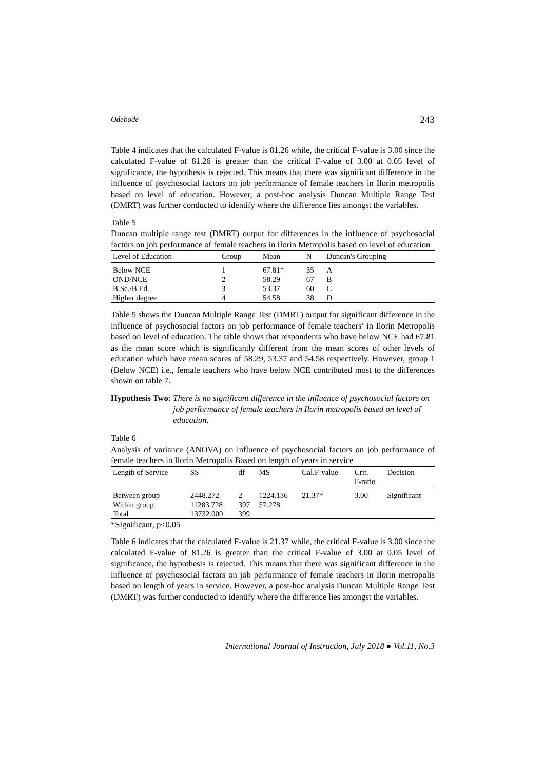Odebode 243
Table 4 indicates that the calculated F-value is 81.26 while, the critical F-value is 3.00 since the calculated F-value of 81.26 is greater than the critical F-value of 3.00 at 0.05 level of significance, the hypothesis is rejected. This means that there was significant difference in the influence of psychosocial factors on job performance of female teachers in Ilorin metropolis based on level of education. However, a post-hoc analysis Duncan Multiple Range Test (DMRT) was further conducted to identify where the difference lies amongst the variables.
Table 5
Duncan multiple range test (DMRT) output for differences in the influence of psychosocial factors on job performance of female teachers in Ilorin Metropolis based on level of education
| Level of Education | Group | Mean | N | Duncan's Grouping |
| --- | --- | --- | --- | --- |
| Below NCE | 1 | 67.81* | 35 | A |
| OND/NCE | 2 | 58.29 | 67 | B |
| B.Sc./B.Ed. | 3 | 53.37 | 60 | C |
| Higher degree | 4 | 54.58 | 38 | D |
Table 5 shows the Duncan Multiple Range Test (DMRT) output for significant difference in the influence of psychosocial factors on job performance of female teachers’ in Ilorin Metropolis based on level of education. The table shows that respondents who have below NCE had 67.81 as the mean score which is significantly different from the mean scores of other levels of education which have mean scores of 58.29, 53.37 and 54.58 respectively. However, group 1 (Below NCE) i.e., female teachers who have below NCE contributed most to the differences shown on table 7.
Hypothesis Two: There is no significant difference in the influence of psychosocial factors on job performance of female teachers in Ilorin metropolis based on level of education.
Table 6
Analysis of variance (ANOVA) on influence of psychosocial factors on job performance of female teachers in Ilorin Metropolis Based on length of years in service
| Length of Service | SS | df | MS | Cal.F-value | Crit. F-ratio | Decision |
| --- | --- | --- | --- | --- | --- | --- |
| Between group | 2448.272 | 2 | 1224.136 | 21.37* | 3.00 | Significant |
| Within group | 11283.728 | 397 | 57.278 | | | |
| Total | 13732.000 | 399 | | | | |
*Significant, p<0.05
Table 6 indicates that the calculated F-value is 21.37 while, the critical F-value is 3.00 since the calculated F-value of 81.26 is greater than the critical F-value of 3.00 at 0.05 level of significance, the hypothesis is rejected. This means that there was significant difference in the influence of psychosocial factors on job performance of female teachers in Ilorin metropolis based on length of years in service. However, a post-hoc analysis Duncan Multiple Range Test (DMRT) was further conducted to identify where the difference lies amongst the variables.
International Journal of Instruction, July 2018 ● Vol.11, No.3